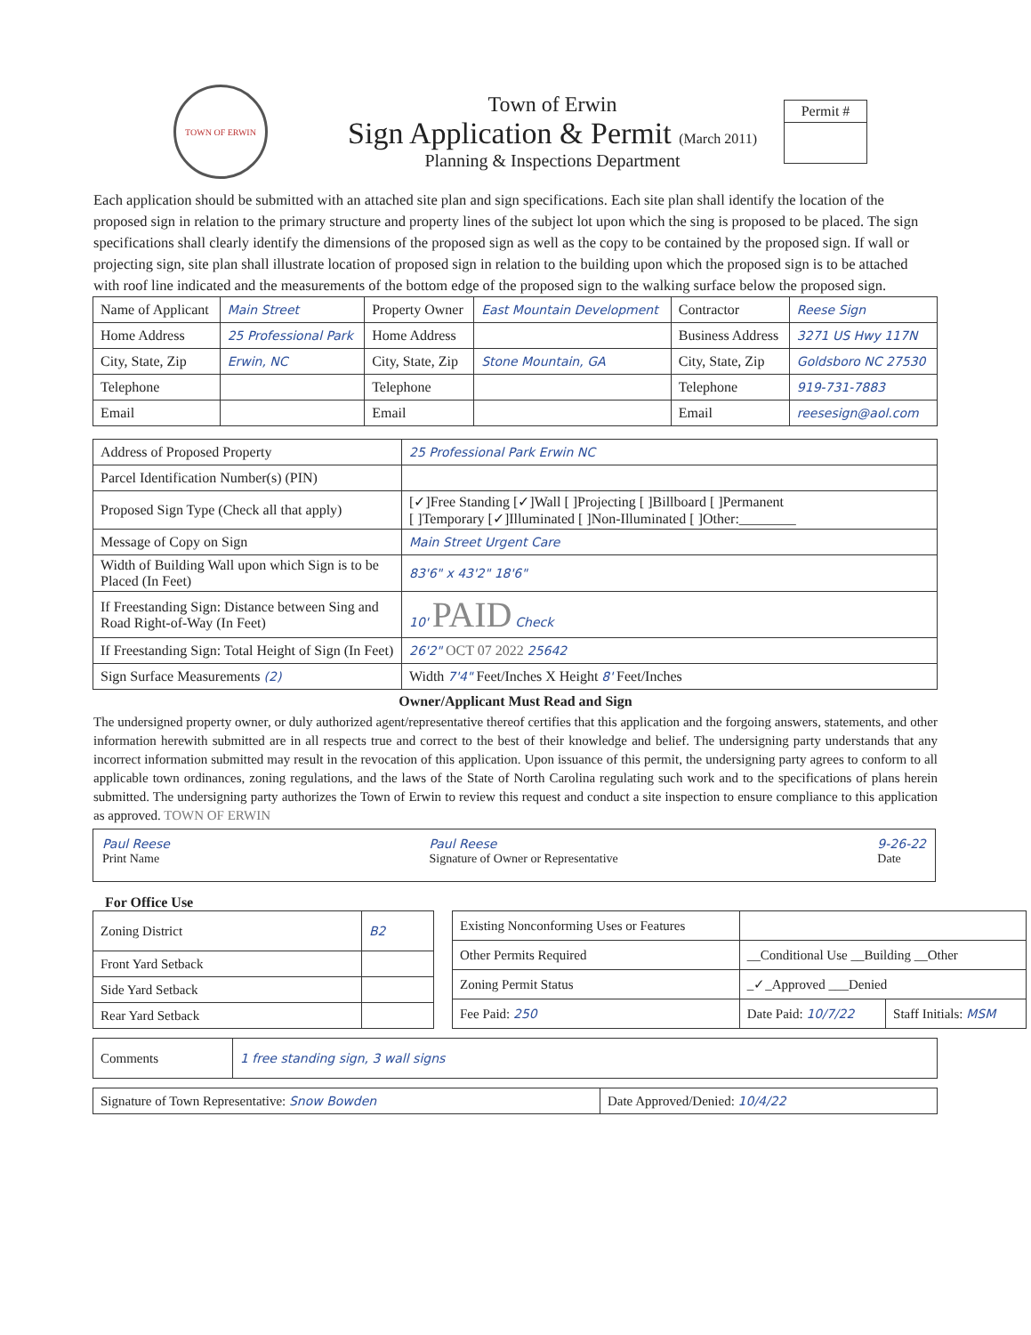TOWN OF ERWIN
Town of Erwin
Sign Application & Permit (March 2011)
Planning & Inspections Department
Permit #
Each application should be submitted with an attached site plan and sign specifications. Each site plan shall identify the location of the proposed sign in relation to the primary structure and property lines of the subject lot upon which the sing is proposed to be placed. The sign specifications shall clearly identify the dimensions of the proposed sign as well as the copy to be contained by the proposed sign. If wall or projecting sign, site plan shall illustrate location of proposed sign in relation to the building upon which the proposed sign is to be attached with roof line indicated and the measurements of the bottom edge of the proposed sign to the walking surface below the proposed sign.
| Name of Applicant | Main Street | Property Owner | East Mountain Development | Contractor | Reese Sign |
| Home Address | 25 Professional Park | Home Address | | Business Address | 3271 US Hwy 117N |
| City, State, Zip | Erwin, NC | City, State, Zip | Stone Mountain, GA | City, State, Zip | Goldsboro NC 27530 |
| Telephone | | Telephone | | Telephone | 919-731-7883 |
| Email | | Email | | Email | reesesign@aol.com |
| Address of Proposed Property | 25 Professional Park Erwin NC |
| Parcel Identification Number(s) (PIN) | |
| Proposed Sign Type (Check all that apply) | [✓]Free Standing [✓]Wall [ ]Projecting [ ]Billboard [ ]Permanent [ ]Temporary [✓]Illuminated [ ]Non-Illuminated [ ]Other:________ |
| Message of Copy on Sign | Main Street Urgent Care |
| Width of Building Wall upon which Sign is to be Placed (In Feet) | 83'6" x 43'2" 18'6" |
| If Freestanding Sign: Distance between Sing and Road Right-of-Way (In Feet) | 10' PAID Check |
| If Freestanding Sign: Total Height of Sign (In Feet) | 26'2" OCT 07 2022 25642 |
| Sign Surface Measurements (2) | Width 7'4" Feet/Inches X Height 8' Feet/Inches |
Owner/Applicant Must Read and Sign
The undersigned property owner, or duly authorized agent/representative thereof certifies that this application and the forgoing answers, statements, and other information herewith submitted are in all respects true and correct to the best of their knowledge and belief. The undersigning party understands that any incorrect information submitted may result in the revocation of this application. Upon issuance of this permit, the undersigning party agrees to conform to all applicable town ordinances, zoning regulations, and the laws of the State of North Carolina regulating such work and to the specifications of plans herein submitted. The undersigning party authorizes the Town of Erwin to review this request and conduct a site inspection to ensure compliance to this application as approved. TOWN OF ERWIN
Paul Reese
Print Name
Paul Reese
Signature of Owner or Representative
9-26-22
Date
For Office Use
| Zoning District | B2 |
| Front Yard Setback | |
| Side Yard Setback | |
| Rear Yard Setback | |
| Existing Nonconforming Uses or Features | | |
| Other Permits Required | __Conditional Use __Building __Other | |
| Zoning Permit Status | _✓_Approved ___Denied | |
| Fee Paid: 250 | Date Paid: 10/7/22 | Staff Initials: MSM |
| Comments | 1 free standing sign, 3 wall signs |
| Signature of Town Representative: Snow Bowden | Date Approved/Denied: 10/4/22 |